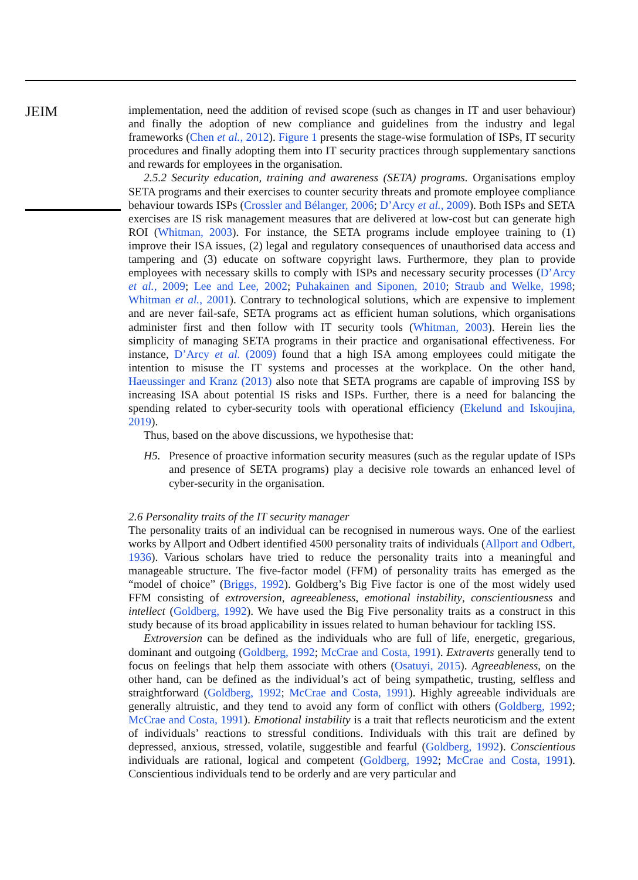JEIM
implementation, need the addition of revised scope (such as changes in IT and user behaviour) and finally the adoption of new compliance and guidelines from the industry and legal frameworks (Chen et al., 2012). Figure 1 presents the stage-wise formulation of ISPs, IT security procedures and finally adopting them into IT security practices through supplementary sanctions and rewards for employees in the organisation.
2.5.2 Security education, training and awareness (SETA) programs. Organisations employ SETA programs and their exercises to counter security threats and promote employee compliance behaviour towards ISPs (Crossler and Bélanger, 2006; D’Arcy et al., 2009). Both ISPs and SETA exercises are IS risk management measures that are delivered at low-cost but can generate high ROI (Whitman, 2003). For instance, the SETA programs include employee training to (1) improve their ISA issues, (2) legal and regulatory consequences of unauthorised data access and tampering and (3) educate on software copyright laws. Furthermore, they plan to provide employees with necessary skills to comply with ISPs and necessary security processes (D’Arcy et al., 2009; Lee and Lee, 2002; Puhakainen and Siponen, 2010; Straub and Welke, 1998; Whitman et al., 2001). Contrary to technological solutions, which are expensive to implement and are never fail-safe, SETA programs act as efficient human solutions, which organisations administer first and then follow with IT security tools (Whitman, 2003). Herein lies the simplicity of managing SETA programs in their practice and organisational effectiveness. For instance, D’Arcy et al. (2009) found that a high ISA among employees could mitigate the intention to misuse the IT systems and processes at the workplace. On the other hand, Haeussinger and Kranz (2013) also note that SETA programs are capable of improving ISS by increasing ISA about potential IS risks and ISPs. Further, there is a need for balancing the spending related to cyber-security tools with operational efficiency (Ekelund and Iskoujina, 2019).
Thus, based on the above discussions, we hypothesise that:
H5. Presence of proactive information security measures (such as the regular update of ISPs and presence of SETA programs) play a decisive role towards an enhanced level of cyber-security in the organisation.
2.6 Personality traits of the IT security manager
The personality traits of an individual can be recognised in numerous ways. One of the earliest works by Allport and Odbert identified 4500 personality traits of individuals (Allport and Odbert, 1936). Various scholars have tried to reduce the personality traits into a meaningful and manageable structure. The five-factor model (FFM) of personality traits has emerged as the “model of choice” (Briggs, 1992). Goldberg’s Big Five factor is one of the most widely used FFM consisting of extroversion, agreeableness, emotional instability, conscientiousness and intellect (Goldberg, 1992). We have used the Big Five personality traits as a construct in this study because of its broad applicability in issues related to human behaviour for tackling ISS.
Extroversion can be defined as the individuals who are full of life, energetic, gregarious, dominant and outgoing (Goldberg, 1992; McCrae and Costa, 1991). Extraverts generally tend to focus on feelings that help them associate with others (Osatuyi, 2015). Agreeableness, on the other hand, can be defined as the individual’s act of being sympathetic, trusting, selfless and straightforward (Goldberg, 1992; McCrae and Costa, 1991). Highly agreeable individuals are generally altruistic, and they tend to avoid any form of conflict with others (Goldberg, 1992; McCrae and Costa, 1991). Emotional instability is a trait that reflects neuroticism and the extent of individuals’ reactions to stressful conditions. Individuals with this trait are defined by depressed, anxious, stressed, volatile, suggestible and fearful (Goldberg, 1992). Conscientious individuals are rational, logical and competent (Goldberg, 1992; McCrae and Costa, 1991). Conscientious individuals tend to be orderly and are very particular and